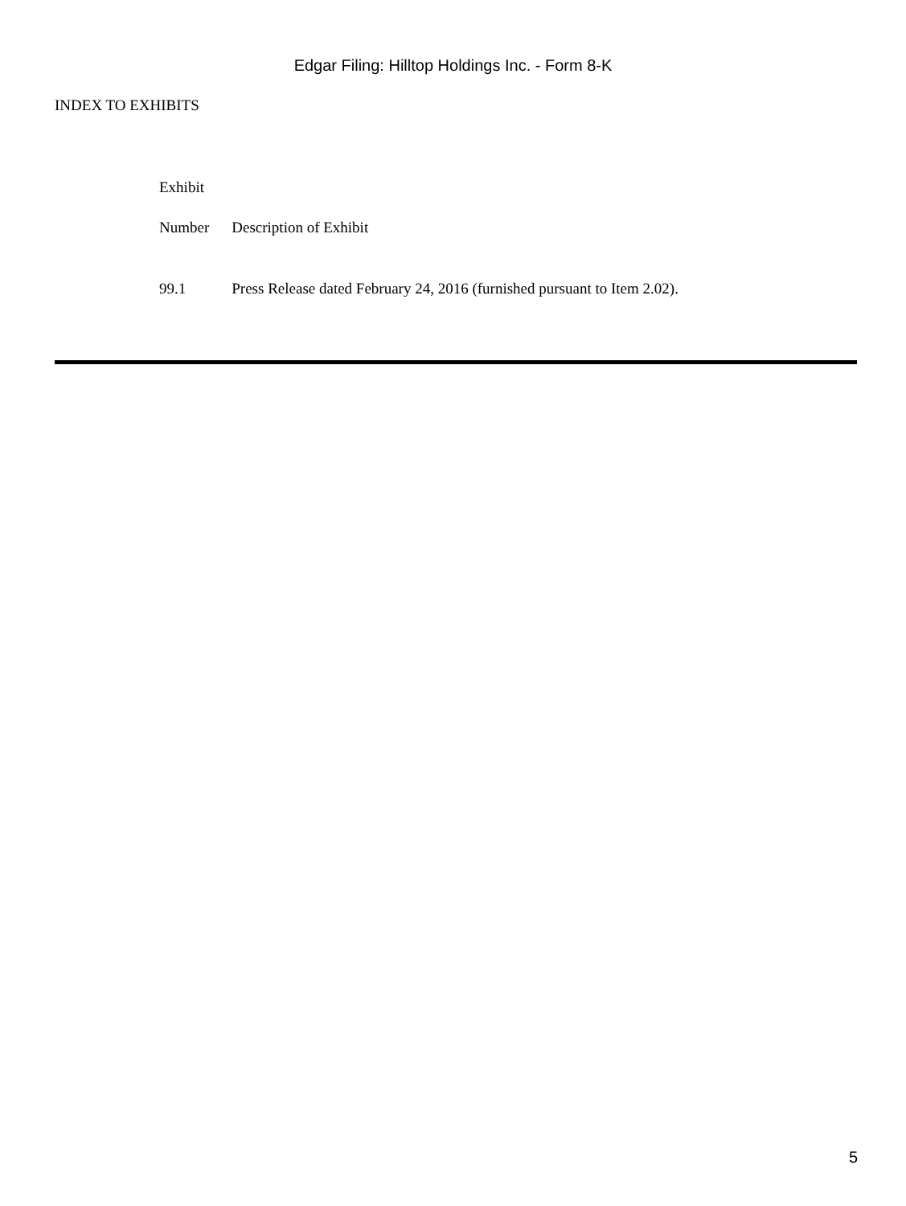Edgar Filing: Hilltop Holdings Inc. - Form 8-K
INDEX TO EXHIBITS
| Exhibit | |
| --- | --- |
| Number | Description of Exhibit |
| 99.1 | Press Release dated February 24, 2016 (furnished pursuant to Item 2.02). |
5